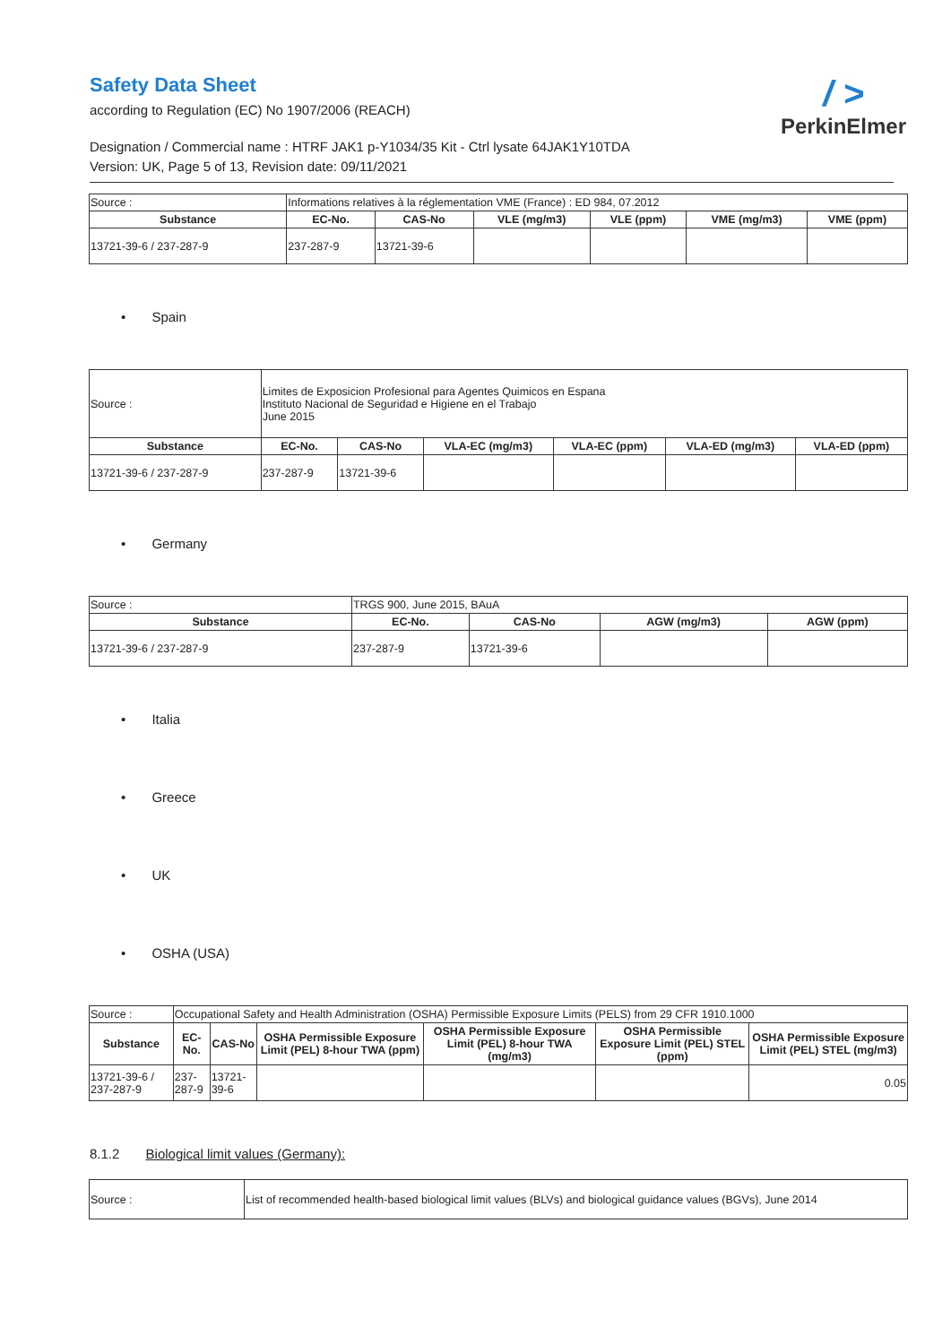Safety Data Sheet
according to Regulation (EC) No 1907/2006 (REACH)
Designation / Commercial name : HTRF JAK1 p-Y1034/35 Kit - Ctrl lysate 64JAK1Y10TDA
Version: UK, Page 5 of 13, Revision date: 09/11/2021
/ >
PerkinElmer
| Source : | Informations relatives à la réglementation VME (France) : ED 984, 07.2012 | | | | | |
| Substance | EC-No. | CAS-No | VLE (mg/m3) | VLE (ppm) | VME (mg/m3) | VME (ppm) |
| 13721-39-6 / 237-287-9 | 237-287-9 | 13721-39-6 | | | | |
• Spain
| Source : | Limites de Exposicion Profesional para Agentes Quimicos en Espana Instituto Nacional de Seguridad e Higiene en el Trabajo June 2015 | | | | | |
| Substance | EC-No. | CAS-No | VLA-EC (mg/m3) | VLA-EC (ppm) | VLA-ED (mg/m3) | VLA-ED (ppm) |
| 13721-39-6 / 237-287-9 | 237-287-9 | 13721-39-6 | | | | |
• Germany
| Source : | TRGS 900, June 2015, BAuA | | | |
| Substance | EC-No. | CAS-No | AGW (mg/m3) | AGW (ppm) |
| 13721-39-6 / 237-287-9 | 237-287-9 | 13721-39-6 | | |
• Italia
• Greece
• UK
• OSHA (USA)
| Source : | Occupational Safety and Health Administration (OSHA) Permissible Exposure Limits (PELS) from 29 CFR 1910.1000 | | | | | |
| Substance | EC-No. | CAS-No | OSHA Permissible Exposure Limit (PEL) 8-hour TWA (ppm) | OSHA Permissible Exposure Limit (PEL) 8-hour TWA (mg/m3) | OSHA Permissible Exposure Limit (PEL) STEL (ppm) | OSHA Permissible Exposure Limit (PEL) STEL (mg/m3) |
| 13721-39-6 / 237-287-9 | 237-287-9 | 13721-39-6 | | | | 0.05 |
8.1.2 Biological limit values (Germany):
| Source : | List of recommended health-based biological limit values (BLVs) and biological guidance values (BGVs), June 2014 |